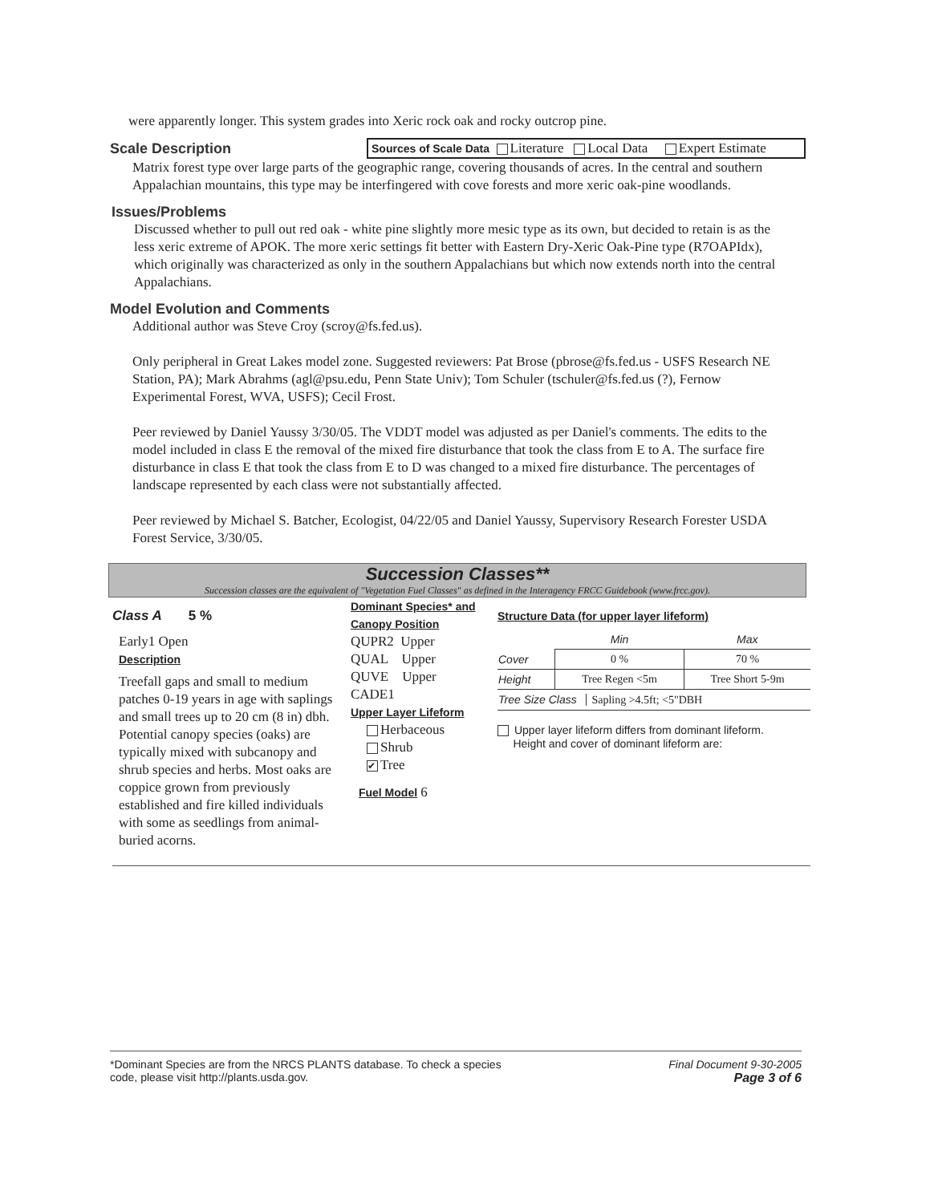were apparently longer. This system grades into Xeric rock oak and rocky outcrop pine.
Scale Description
Sources of Scale Data Literature Local Data Expert Estimate
Matrix forest type over large parts of the geographic range, covering thousands of acres. In the central and southern Appalachian mountains, this type may be interfingered with cove forests and more xeric oak-pine woodlands.
Issues/Problems
Discussed whether to pull out red oak - white pine slightly more mesic type as its own, but decided to retain is as the less xeric extreme of APOK. The more xeric settings fit better with Eastern Dry-Xeric Oak-Pine type (R7OAPIdx), which originally was characterized as only in the southern Appalachians but which now extends north into the central Appalachians.
Model Evolution and Comments
Additional author was Steve Croy (scroy@fs.fed.us).
Only peripheral in Great Lakes model zone. Suggested reviewers: Pat Brose (pbrose@fs.fed.us - USFS Research NE Station, PA); Mark Abrahms (agl@psu.edu, Penn State Univ); Tom Schuler (tschuler@fs.fed.us (?), Fernow Experimental Forest, WVA, USFS); Cecil Frost.
Peer reviewed by Daniel Yaussy 3/30/05. The VDDT model was adjusted as per Daniel's comments. The edits to the model included in class E the removal of the mixed fire disturbance that took the class from E to A. The surface fire disturbance in class E that took the class from E to D was changed to a mixed fire disturbance. The percentages of landscape represented by each class were not substantially affected.
Peer reviewed by Michael S. Batcher, Ecologist, 04/22/05 and Daniel Yaussy, Supervisory Research Forester USDA Forest Service, 3/30/05.
Succession Classes**
Succession classes are the equivalent of "Vegetation Fuel Classes" as defined in the Interagency FRCC Guidebook (www.frcc.gov).
Class A 5 %
Early1 Open
Description
Treefall gaps and small to medium patches 0-19 years in age with saplings and small trees up to 20 cm (8 in) dbh. Potential canopy species (oaks) are typically mixed with subcanopy and shrub species and herbs. Most oaks are coppice grown from previously established and fire killed individuals with some as seedlings from animal-buried acorns.
Dominant Species* and Canopy Position
QUPR2 Upper
QUAL Upper
QUVE Upper
CADE1
Upper Layer Lifeform
Herbaceous
Shrub
✔ Tree
Fuel Model 6
Structure Data (for upper layer lifeform)
| | Min | Max |
| --- | --- | --- |
| Cover | 0 % | 70 % |
| Height | Tree Regen <5m | Tree Short 5-9m |
| Tree Size Class Sapling >4.5ft; <5"DBH | | |
Upper layer lifeform differs from dominant lifeform.
Height and cover of dominant lifeform are:
*Dominant Species are from the NRCS PLANTS database. To check a species
code, please visit http://plants.usda.gov.
Final Document 9-30-2005
Page 3 of 6